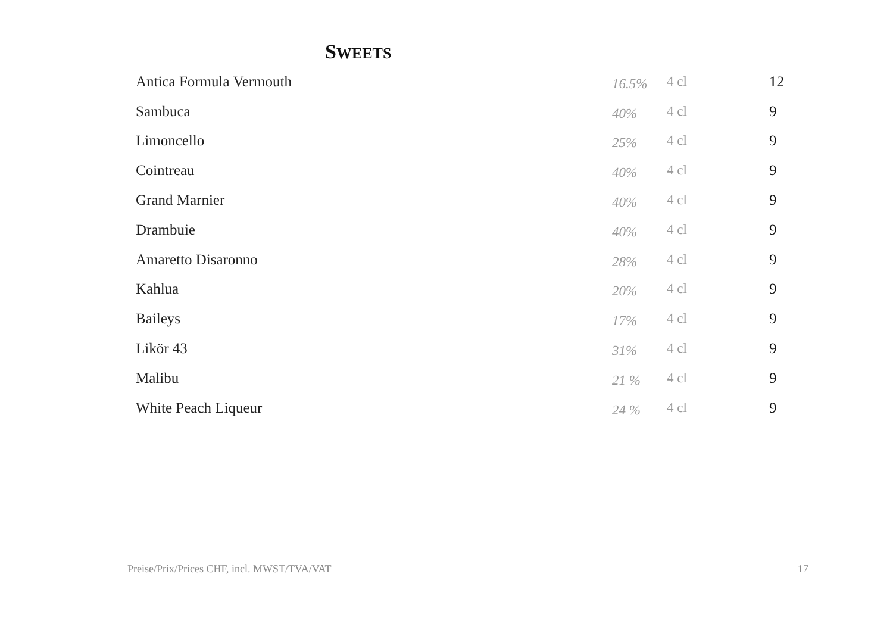SWEETS
| Antica Formula Vermouth | 16.5% | 4 cl | 12 |
| Sambuca | 40% | 4 cl | 9 |
| Limoncello | 25% | 4 cl | 9 |
| Cointreau | 40% | 4 cl | 9 |
| Grand Marnier | 40% | 4 cl | 9 |
| Drambuie | 40% | 4 cl | 9 |
| Amaretto Disaronno | 28% | 4 cl | 9 |
| Kahlua | 20% | 4 cl | 9 |
| Baileys | 17% | 4 cl | 9 |
| Likör 43 | 31% | 4 cl | 9 |
| Malibu | 21 % | 4 cl | 9 |
| White Peach Liqueur | 24 % | 4 cl | 9 |
Preise/Prix/Prices CHF, incl. MWST/TVA/VAT 17